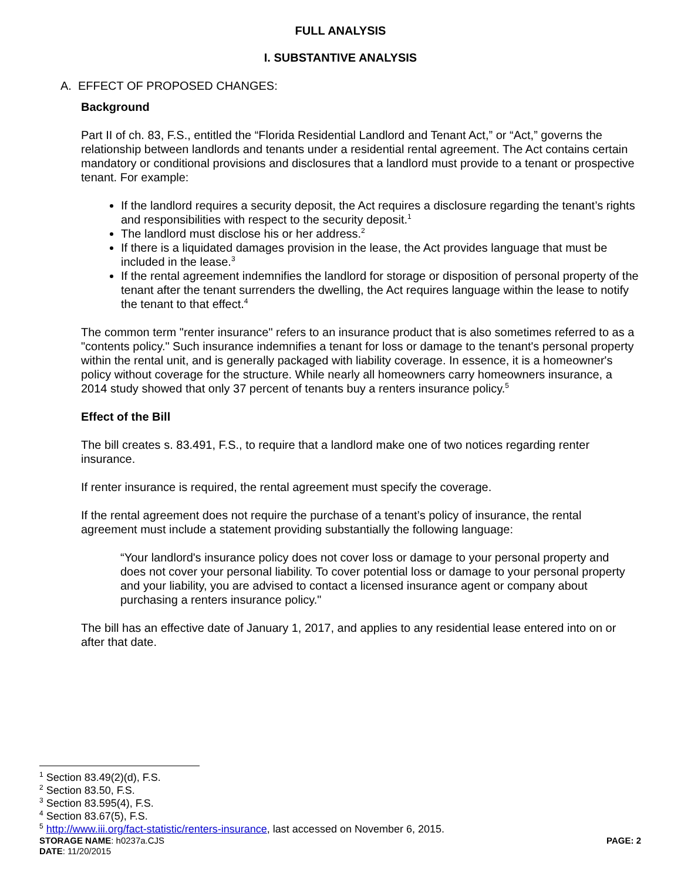FULL ANALYSIS
I. SUBSTANTIVE ANALYSIS
A. EFFECT OF PROPOSED CHANGES:
Background
Part II of ch. 83, F.S., entitled the “Florida Residential Landlord and Tenant Act,” or “Act,” governs the relationship between landlords and tenants under a residential rental agreement. The Act contains certain mandatory or conditional provisions and disclosures that a landlord must provide to a tenant or prospective tenant. For example:
If the landlord requires a security deposit, the Act requires a disclosure regarding the tenant’s rights and responsibilities with respect to the security deposit.<sup>1</sup>
The landlord must disclose his or her address.<sup>2</sup>
If there is a liquidated damages provision in the lease, the Act provides language that must be included in the lease.<sup>3</sup>
If the rental agreement indemnifies the landlord for storage or disposition of personal property of the tenant after the tenant surrenders the dwelling, the Act requires language within the lease to notify the tenant to that effect.<sup>4</sup>
The common term "renter insurance" refers to an insurance product that is also sometimes referred to as a "contents policy." Such insurance indemnifies a tenant for loss or damage to the tenant's personal property within the rental unit, and is generally packaged with liability coverage. In essence, it is a homeowner's policy without coverage for the structure. While nearly all homeowners carry homeowners insurance, a 2014 study showed that only 37 percent of tenants buy a renters insurance policy.<sup>5</sup>
Effect of the Bill
The bill creates s. 83.491, F.S., to require that a landlord make one of two notices regarding renter insurance.
If renter insurance is required, the rental agreement must specify the coverage.
If the rental agreement does not require the purchase of a tenant’s policy of insurance, the rental agreement must include a statement providing substantially the following language:
“Your landlord's insurance policy does not cover loss or damage to your personal property and does not cover your personal liability. To cover potential loss or damage to your personal property and your liability, you are advised to contact a licensed insurance agent or company about purchasing a renters insurance policy."
The bill has an effective date of January 1, 2017, and applies to any residential lease entered into on or after that date.
<sup>1</sup> Section 83.49(2)(d), F.S.
<sup>2</sup> Section 83.50, F.S.
<sup>3</sup> Section 83.595(4), F.S.
<sup>4</sup> Section 83.67(5), F.S.
<sup>5</sup> http://www.iii.org/fact-statistic/renters-insurance, last accessed on November 6, 2015.
STORAGE NAME: h0237a.CJS PAGE: 2
DATE: 11/20/2015